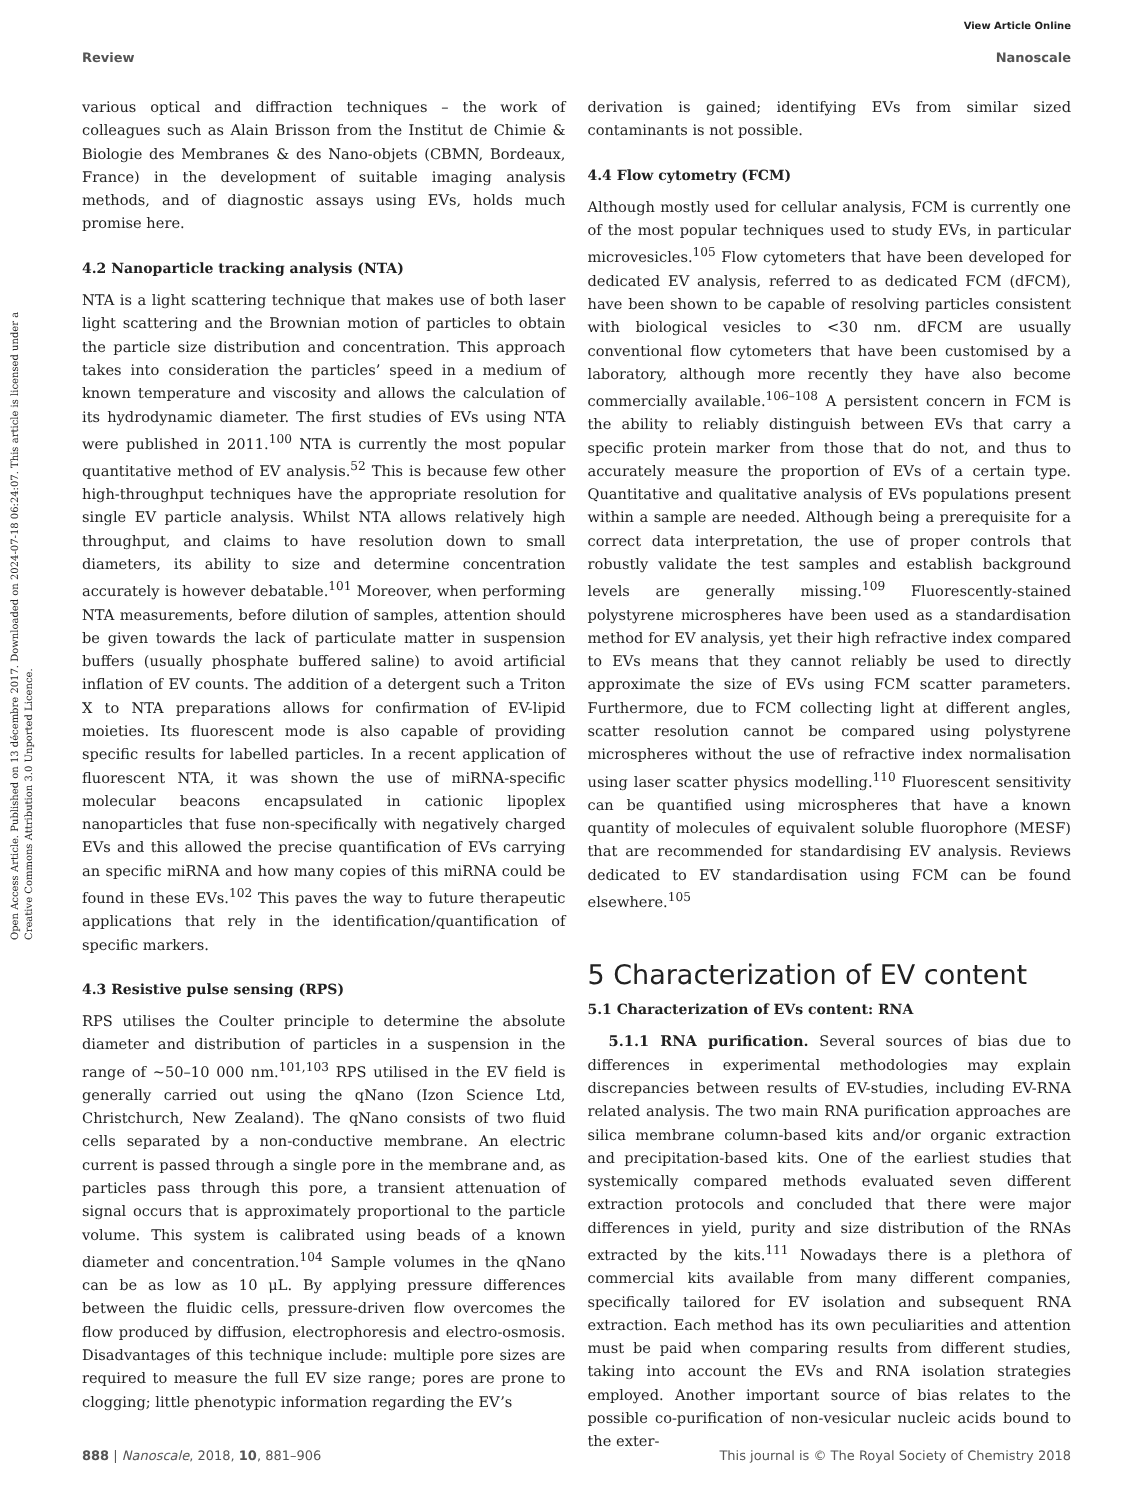View Article Online
Review Nanoscale
Open Access Article. Published on 13 décembre 2017. Downloaded on 2024-07-18 06:24:07. This article is licensed under a Creative Commons Attribution 3.0 Unported Licence.
various optical and diffraction techniques – the work of colleagues such as Alain Brisson from the Institut de Chimie & Biologie des Membranes & des Nano-objets (CBMN, Bordeaux, France) in the development of suitable imaging analysis methods, and of diagnostic assays using EVs, holds much promise here.
4.2 Nanoparticle tracking analysis (NTA)
NTA is a light scattering technique that makes use of both laser light scattering and the Brownian motion of particles to obtain the particle size distribution and concentration. This approach takes into consideration the particles’ speed in a medium of known temperature and viscosity and allows the calculation of its hydrodynamic diameter. The first studies of EVs using NTA were published in 2011.<sup>100</sup> NTA is currently the most popular quantitative method of EV analysis.<sup>52</sup> This is because few other high-throughput techniques have the appropriate resolution for single EV particle analysis. Whilst NTA allows relatively high throughput, and claims to have resolution down to small diameters, its ability to size and determine concentration accurately is however debatable.<sup>101</sup> Moreover, when performing NTA measurements, before dilution of samples, attention should be given towards the lack of particulate matter in suspension buffers (usually phosphate buffered saline) to avoid artificial inflation of EV counts. The addition of a detergent such a Triton X to NTA preparations allows for confirmation of EV-lipid moieties. Its fluorescent mode is also capable of providing specific results for labelled particles. In a recent application of fluorescent NTA, it was shown the use of miRNA-specific molecular beacons encapsulated in cationic lipoplex nanoparticles that fuse non-specifically with negatively charged EVs and this allowed the precise quantification of EVs carrying an specific miRNA and how many copies of this miRNA could be found in these EVs.<sup>102</sup> This paves the way to future therapeutic applications that rely in the identification/quantification of specific markers.
4.3 Resistive pulse sensing (RPS)
RPS utilises the Coulter principle to determine the absolute diameter and distribution of particles in a suspension in the range of ∼50–10 000 nm.<sup>101,103</sup> RPS utilised in the EV field is generally carried out using the qNano (Izon Science Ltd, Christchurch, New Zealand). The qNano consists of two fluid cells separated by a non-conductive membrane. An electric current is passed through a single pore in the membrane and, as particles pass through this pore, a transient attenuation of signal occurs that is approximately proportional to the particle volume. This system is calibrated using beads of a known diameter and concentration.<sup>104</sup> Sample volumes in the qNano can be as low as 10 μL. By applying pressure differences between the fluidic cells, pressure-driven flow overcomes the flow produced by diffusion, electrophoresis and electro-osmosis. Disadvantages of this technique include: multiple pore sizes are required to measure the full EV size range; pores are prone to clogging; little phenotypic information regarding the EV’s
derivation is gained; identifying EVs from similar sized contaminants is not possible.
4.4 Flow cytometry (FCM)
Although mostly used for cellular analysis, FCM is currently one of the most popular techniques used to study EVs, in particular microvesicles.<sup>105</sup> Flow cytometers that have been developed for dedicated EV analysis, referred to as dedicated FCM (dFCM), have been shown to be capable of resolving particles consistent with biological vesicles to <30 nm. dFCM are usually conventional flow cytometers that have been customised by a laboratory, although more recently they have also become commercially available.<sup>106–108</sup> A persistent concern in FCM is the ability to reliably distinguish between EVs that carry a specific protein marker from those that do not, and thus to accurately measure the proportion of EVs of a certain type. Quantitative and qualitative analysis of EVs populations present within a sample are needed. Although being a prerequisite for a correct data interpretation, the use of proper controls that robustly validate the test samples and establish background levels are generally missing.<sup>109</sup> Fluorescently-stained polystyrene microspheres have been used as a standardisation method for EV analysis, yet their high refractive index compared to EVs means that they cannot reliably be used to directly approximate the size of EVs using FCM scatter parameters. Furthermore, due to FCM collecting light at different angles, scatter resolution cannot be compared using polystyrene microspheres without the use of refractive index normalisation using laser scatter physics modelling.<sup>110</sup> Fluorescent sensitivity can be quantified using microspheres that have a known quantity of molecules of equivalent soluble fluorophore (MESF) that are recommended for standardising EV analysis. Reviews dedicated to EV standardisation using FCM can be found elsewhere.<sup>105</sup>
5 Characterization of EV content
5.1 Characterization of EVs content: RNA
5.1.1 RNA purification. Several sources of bias due to differences in experimental methodologies may explain discrepancies between results of EV-studies, including EV-RNA related analysis. The two main RNA purification approaches are silica membrane column-based kits and/or organic extraction and precipitation-based kits. One of the earliest studies that systemically compared methods evaluated seven different extraction protocols and concluded that there were major differences in yield, purity and size distribution of the RNAs extracted by the kits.<sup>111</sup> Nowadays there is a plethora of commercial kits available from many different companies, specifically tailored for EV isolation and subsequent RNA extraction. Each method has its own peculiarities and attention must be paid when comparing results from different studies, taking into account the EVs and RNA isolation strategies employed. Another important source of bias relates to the possible co-purification of non-vesicular nucleic acids bound to the exter-
888 | Nanoscale, 2018, 10, 881–906 This journal is © The Royal Society of Chemistry 2018